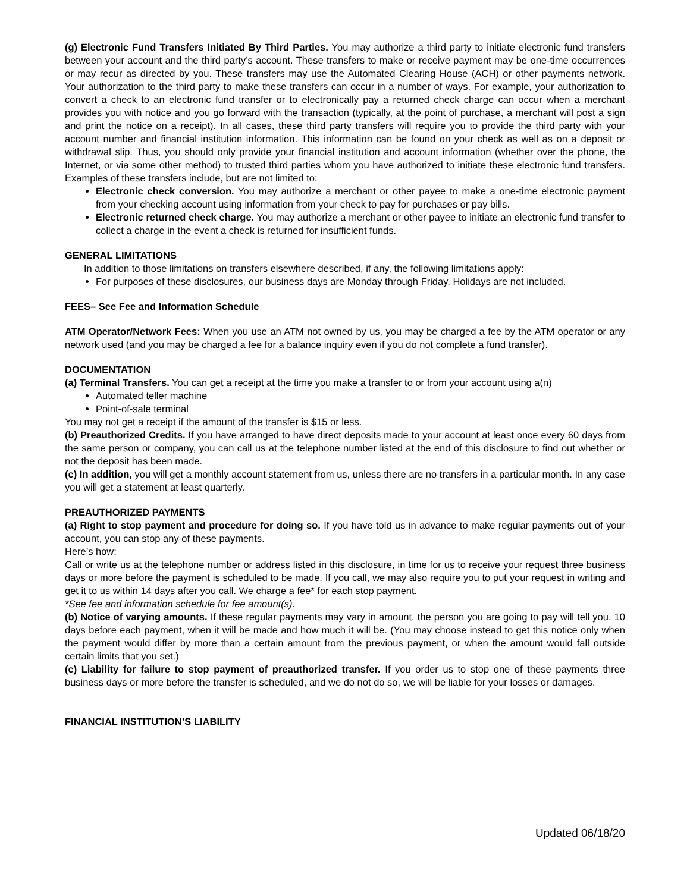(g) Electronic Fund Transfers Initiated By Third Parties. You may authorize a third party to initiate electronic fund transfers between your account and the third party’s account. These transfers to make or receive payment may be one-time occurrences or may recur as directed by you. These transfers may use the Automated Clearing House (ACH) or other payments network. Your authorization to the third party to make these transfers can occur in a number of ways. For example, your authorization to convert a check to an electronic fund transfer or to electronically pay a returned check charge can occur when a merchant provides you with notice and you go forward with the transaction (typically, at the point of purchase, a merchant will post a sign and print the notice on a receipt). In all cases, these third party transfers will require you to provide the third party with your account number and financial institution information. This information can be found on your check as well as on a deposit or withdrawal slip. Thus, you should only provide your financial institution and account information (whether over the phone, the Internet, or via some other method) to trusted third parties whom you have authorized to initiate these electronic fund transfers. Examples of these transfers include, but are not limited to:
Electronic check conversion. You may authorize a merchant or other payee to make a one-time electronic payment from your checking account using information from your check to pay for purchases or pay bills.
Electronic returned check charge. You may authorize a merchant or other payee to initiate an electronic fund transfer to collect a charge in the event a check is returned for insufficient funds.
GENERAL LIMITATIONS
In addition to those limitations on transfers elsewhere described, if any, the following limitations apply:
For purposes of these disclosures, our business days are Monday through Friday. Holidays are not included.
FEES– See Fee and Information Schedule
ATM Operator/Network Fees: When you use an ATM not owned by us, you may be charged a fee by the ATM operator or any network used (and you may be charged a fee for a balance inquiry even if you do not complete a fund transfer).
DOCUMENTATION
(a) Terminal Transfers. You can get a receipt at the time you make a transfer to or from your account using a(n)
Automated teller machine
Point-of-sale terminal
You may not get a receipt if the amount of the transfer is $15 or less.
(b) Preauthorized Credits. If you have arranged to have direct deposits made to your account at least once every 60 days from the same person or company, you can call us at the telephone number listed at the end of this disclosure to find out whether or not the deposit has been made.
(c) In addition, you will get a monthly account statement from us, unless there are no transfers in a particular month. In any case you will get a statement at least quarterly.
PREAUTHORIZED PAYMENTS
(a) Right to stop payment and procedure for doing so. If you have told us in advance to make regular payments out of your account, you can stop any of these payments.
Here’s how:
Call or write us at the telephone number or address listed in this disclosure, in time for us to receive your request three business days or more before the payment is scheduled to be made. If you call, we may also require you to put your request in writing and get it to us within 14 days after you call. We charge a fee* for each stop payment.
*See fee and information schedule for fee amount(s).
(b) Notice of varying amounts. If these regular payments may vary in amount, the person you are going to pay will tell you, 10 days before each payment, when it will be made and how much it will be. (You may choose instead to get this notice only when the payment would differ by more than a certain amount from the previous payment, or when the amount would fall outside certain limits that you set.)
(c) Liability for failure to stop payment of preauthorized transfer. If you order us to stop one of these payments three business days or more before the transfer is scheduled, and we do not do so, we will be liable for your losses or damages.
FINANCIAL INSTITUTION’S LIABILITY
Updated 06/18/20